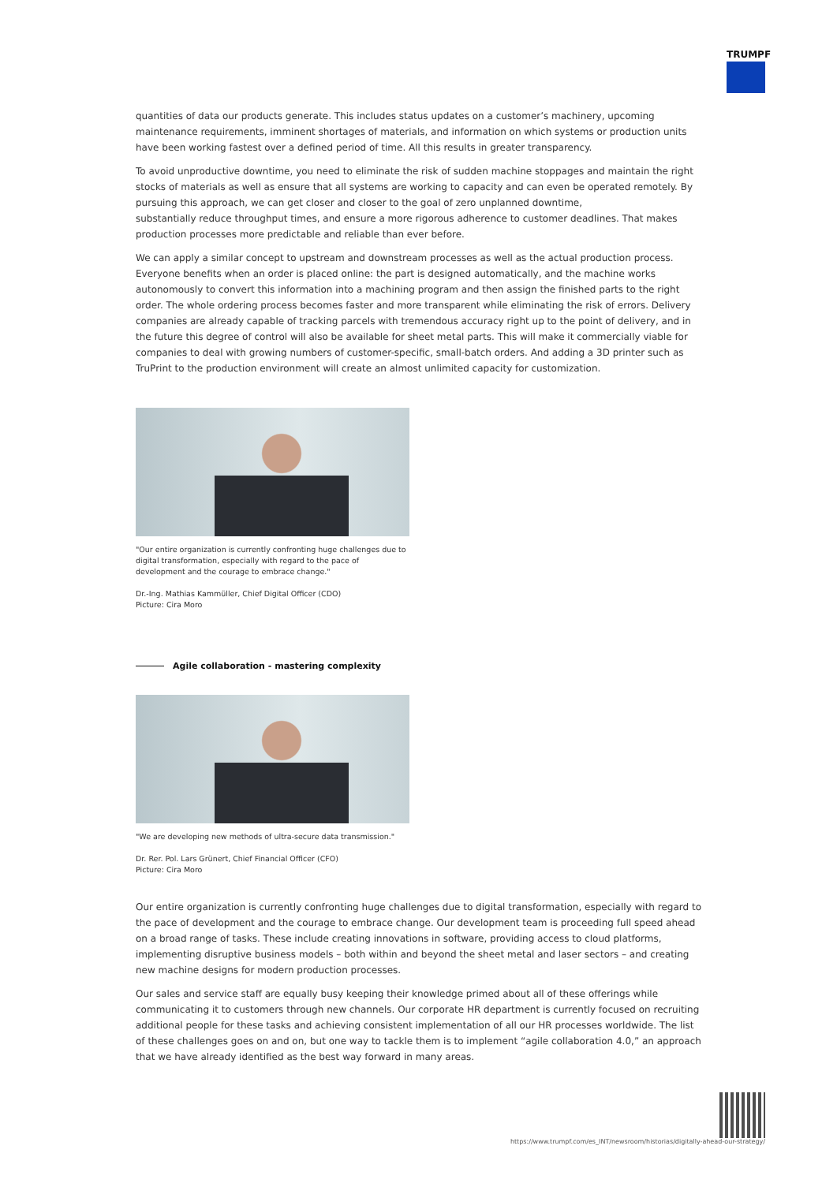TRUMPF
quantities of data our products generate. This includes status updates on a customer’s machinery, upcoming maintenance requirements, imminent shortages of materials, and information on which systems or production units have been working fastest over a defined period of time. All this results in greater transparency.
To avoid unproductive downtime, you need to eliminate the risk of sudden machine stoppages and maintain the right stocks of materials as well as ensure that all systems are working to capacity and can even be operated remotely. By pursuing this approach, we can get closer and closer to the goal of zero unplanned downtime,
substantially reduce throughput times, and ensure a more rigorous adherence to customer deadlines. That makes production processes more predictable and reliable than ever before.
We can apply a similar concept to upstream and downstream processes as well as the actual production process. Everyone benefits when an order is placed online: the part is designed automatically, and the machine works autonomously to convert this information into a machining program and then assign the finished parts to the right order. The whole ordering process becomes faster and more transparent while eliminating the risk of errors. Delivery companies are already capable of tracking parcels with tremendous accuracy right up to the point of delivery, and in the future this degree of control will also be available for sheet metal parts. This will make it commercially viable for companies to deal with growing numbers of customer-specific, small-batch orders. And adding a 3D printer such as TruPrint to the production environment will create an almost unlimited capacity for customization.
"Our entire organization is currently confronting huge challenges due to digital transformation, especially with regard to the pace of development and the courage to embrace change."
Dr.-Ing. Mathias Kammüller, Chief Digital Officer (CDO)
Picture: Cira Moro
Agile collaboration - mastering complexity
"We are developing new methods of ultra-secure data transmission."
Dr. Rer. Pol. Lars Grünert, Chief Financial Officer (CFO)
Picture: Cira Moro
Our entire organization is currently confronting huge challenges due to digital transformation, especially with regard to the pace of development and the courage to embrace change. Our development team is proceeding full speed ahead on a broad range of tasks. These include creating innovations in software, providing access to cloud platforms, implementing disruptive business models – both within and beyond the sheet metal and laser sectors – and creating new machine designs for modern production processes.
Our sales and service staff are equally busy keeping their knowledge primed about all of these offerings while communicating it to customers through new channels. Our corporate HR department is currently focused on recruiting additional people for these tasks and achieving consistent implementation of all our HR processes worldwide. The list of these challenges goes on and on, but one way to tackle them is to implement “agile collaboration 4.0,” an approach that we have already identified as the best way forward in many areas.
https://www.trumpf.com/es_INT/newsroom/historias/digitally-ahead-our-strategy/